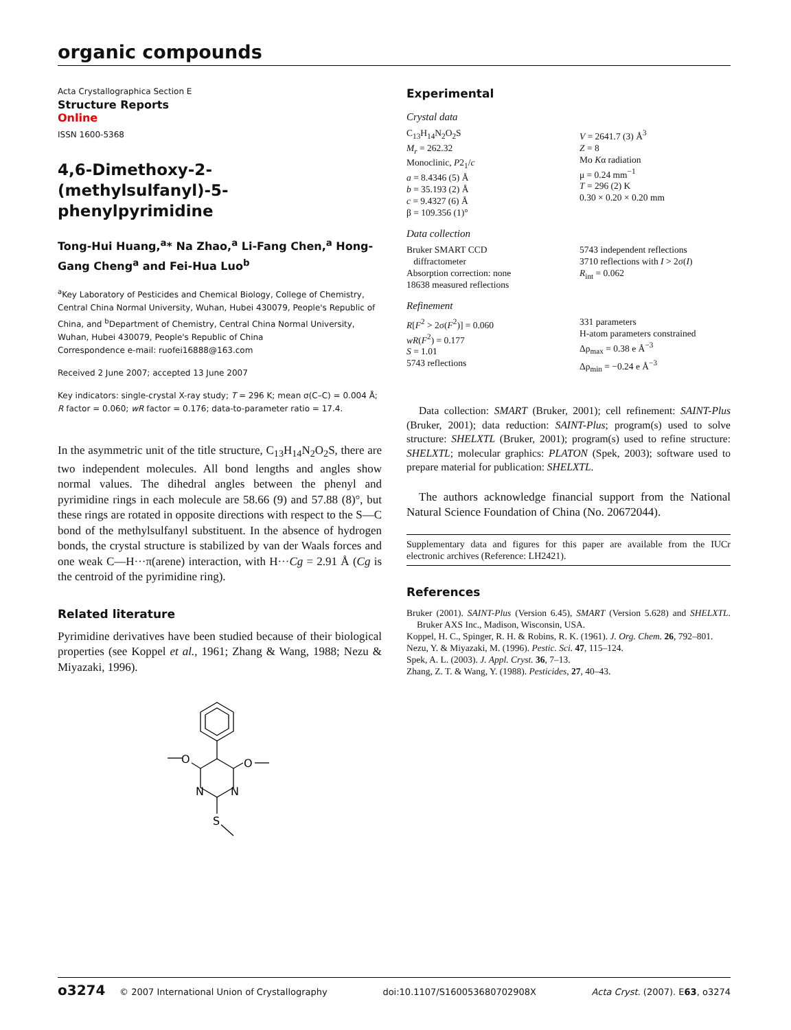organic compounds
Acta Crystallographica Section E
Structure Reports
Online
ISSN 1600-5368
4,6-Dimethoxy-2-(methylsulfanyl)-5-phenylpyrimidine
Tong-Hui Huang,<sup>a</sup>* Na Zhao,<sup>a</sup> Li-Fang Chen,<sup>a</sup> Hong-Gang Cheng<sup>a</sup> and Fei-Hua Luo<sup>b</sup>
<sup>a</sup> Key Laboratory of Pesticides and Chemical Biology, College of Chemistry, Central China Normal University, Wuhan, Hubei 430079, People's Republic of China, and <sup>b</sup>Department of Chemistry, Central China Normal University, Wuhan, Hubei 430079, People's Republic of China
Correspondence e-mail: ruofei16888@163.com
Received 2 June 2007; accepted 13 June 2007
Key indicators: single-crystal X-ray study; T = 296 K; mean σ(C–C) = 0.004 Å; R factor = 0.060; wR factor = 0.176; data-to-parameter ratio = 17.4.
In the asymmetric unit of the title structure, C<sub>13</sub>H<sub>14</sub>N<sub>2</sub>O<sub>2</sub>S, there are two independent molecules. All bond lengths and angles show normal values. The dihedral angles between the phenyl and pyrimidine rings in each molecule are 58.66 (9) and 57.88 (8)°, but these rings are rotated in opposite directions with respect to the S—C bond of the methylsulfanyl substituent. In the absence of hydrogen bonds, the crystal structure is stabilized by van der Waals forces and one weak C—H···π(arene) interaction, with H···Cg = 2.91 Å (Cg is the centroid of the pyrimidine ring).
Related literature
Pyrimidine derivatives have been studied because of their biological properties (see Koppel et al., 1961; Zhang & Wang, 1988; Nezu & Miyazaki, 1996).
O
O
N
N
S
Experimental
Crystal data
C<sub>13</sub>H<sub>14</sub>N<sub>2</sub>O<sub>2</sub>S
M<sub>r</sub> = 262.32
Monoclinic, P2<sub>1</sub>/c
a = 8.4346 (5) Å
b = 35.193 (2) Å
c = 9.4327 (6) Å
β = 109.356 (1)°
V = 2641.7 (3) Å<sup>3</sup>
Z = 8
Mo Kα radiation
μ = 0.24 mm<sup>−1</sup>
T = 296 (2) K
0.30 × 0.20 × 0.20 mm
Data collection
Bruker SMART CCD
diffractometer
Absorption correction: none
18638 measured reflections
5743 independent reflections
3710 reflections with I > 2σ(I)
R<sub>int</sub> = 0.062
Refinement
R[F<sup>2</sup> > 2σ(F<sup>2</sup>)] = 0.060
wR(F<sup>2</sup>) = 0.177
S = 1.01
5743 reflections
331 parameters
H-atom parameters constrained
Δρ<sub>max</sub> = 0.38 e Å<sup>−3</sup>
Δρ<sub>min</sub> = −0.24 e Å<sup>−3</sup>
Data collection: SMART (Bruker, 2001); cell refinement: SAINT-Plus (Bruker, 2001); data reduction: SAINT-Plus; program(s) used to solve structure: SHELXTL (Bruker, 2001); program(s) used to refine structure: SHELXTL; molecular graphics: PLATON (Spek, 2003); software used to prepare material for publication: SHELXTL.
The authors acknowledge financial support from the National Natural Science Foundation of China (No. 20672044).
Supplementary data and figures for this paper are available from the IUCr electronic archives (Reference: LH2421).
References
Bruker (2001). SAINT-Plus (Version 6.45), SMART (Version 5.628) and SHELXTL. Bruker AXS Inc., Madison, Wisconsin, USA.
Koppel, H. C., Spinger, R. H. & Robins, R. K. (1961). J. Org. Chem. 26, 792–801.
Nezu, Y. & Miyazaki, M. (1996). Pestic. Sci. 47, 115–124.
Spek, A. L. (2003). J. Appl. Cryst. 36, 7–13.
Zhang, Z. T. & Wang, Y. (1988). Pesticides, 27, 40–43.
o3274 © 2007 International Union of Crystallography doi:10.1107/S160053680702908X Acta Cryst. (2007). E63, o3274